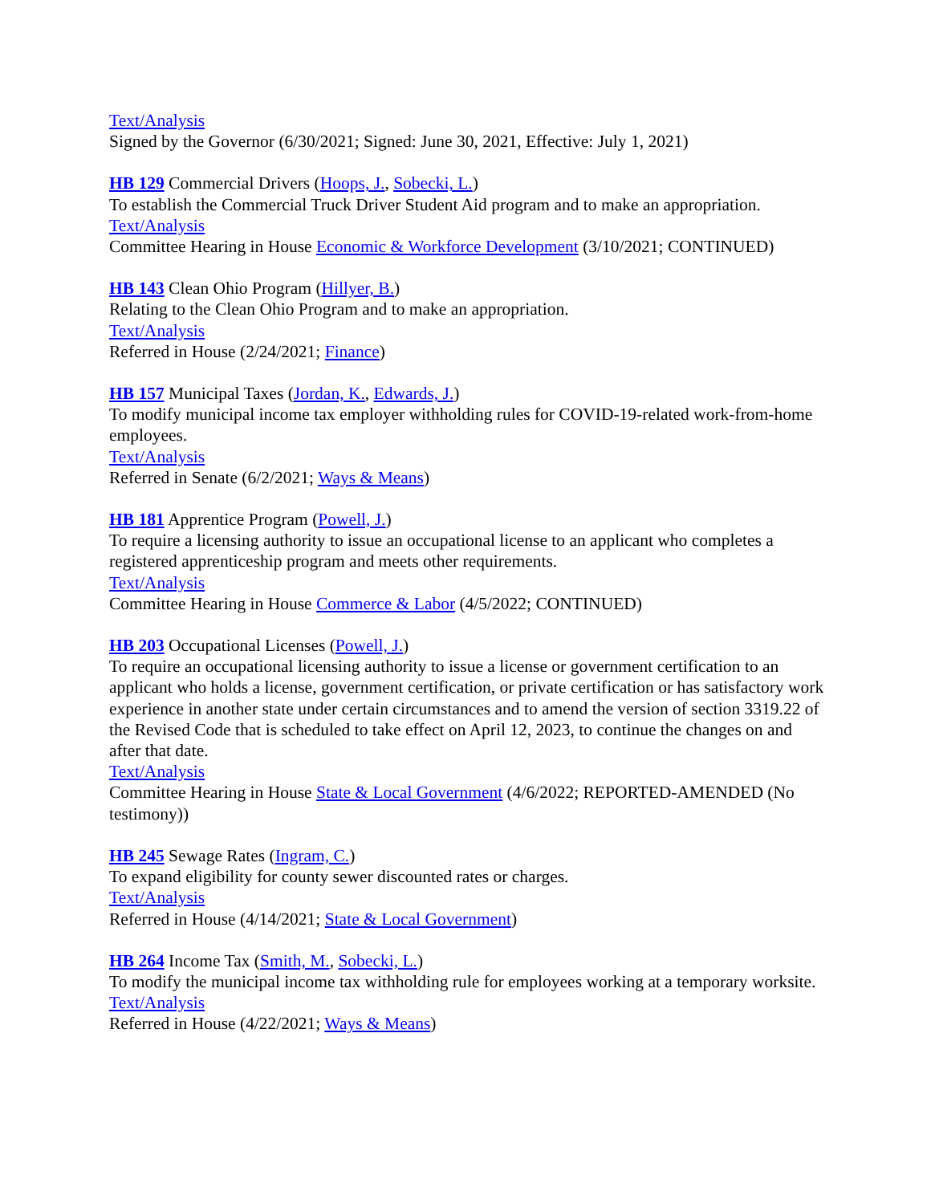Text/Analysis
Signed by the Governor (6/30/2021; Signed: June 30, 2021, Effective: July 1, 2021)
HB 129 Commercial Drivers (Hoops, J., Sobecki, L.)
To establish the Commercial Truck Driver Student Aid program and to make an appropriation.
Text/Analysis
Committee Hearing in House Economic & Workforce Development (3/10/2021; CONTINUED)
HB 143 Clean Ohio Program (Hillyer, B.)
Relating to the Clean Ohio Program and to make an appropriation.
Text/Analysis
Referred in House (2/24/2021; Finance)
HB 157 Municipal Taxes (Jordan, K., Edwards, J.)
To modify municipal income tax employer withholding rules for COVID-19-related work-from-home employees.
Text/Analysis
Referred in Senate (6/2/2021; Ways & Means)
HB 181 Apprentice Program (Powell, J.)
To require a licensing authority to issue an occupational license to an applicant who completes a registered apprenticeship program and meets other requirements.
Text/Analysis
Committee Hearing in House Commerce & Labor (4/5/2022; CONTINUED)
HB 203 Occupational Licenses (Powell, J.)
To require an occupational licensing authority to issue a license or government certification to an applicant who holds a license, government certification, or private certification or has satisfactory work experience in another state under certain circumstances and to amend the version of section 3319.22 of the Revised Code that is scheduled to take effect on April 12, 2023, to continue the changes on and after that date.
Text/Analysis
Committee Hearing in House State & Local Government (4/6/2022; REPORTED-AMENDED (No testimony))
HB 245 Sewage Rates (Ingram, C.)
To expand eligibility for county sewer discounted rates or charges.
Text/Analysis
Referred in House (4/14/2021; State & Local Government)
HB 264 Income Tax (Smith, M., Sobecki, L.)
To modify the municipal income tax withholding rule for employees working at a temporary worksite.
Text/Analysis
Referred in House (4/22/2021; Ways & Means)